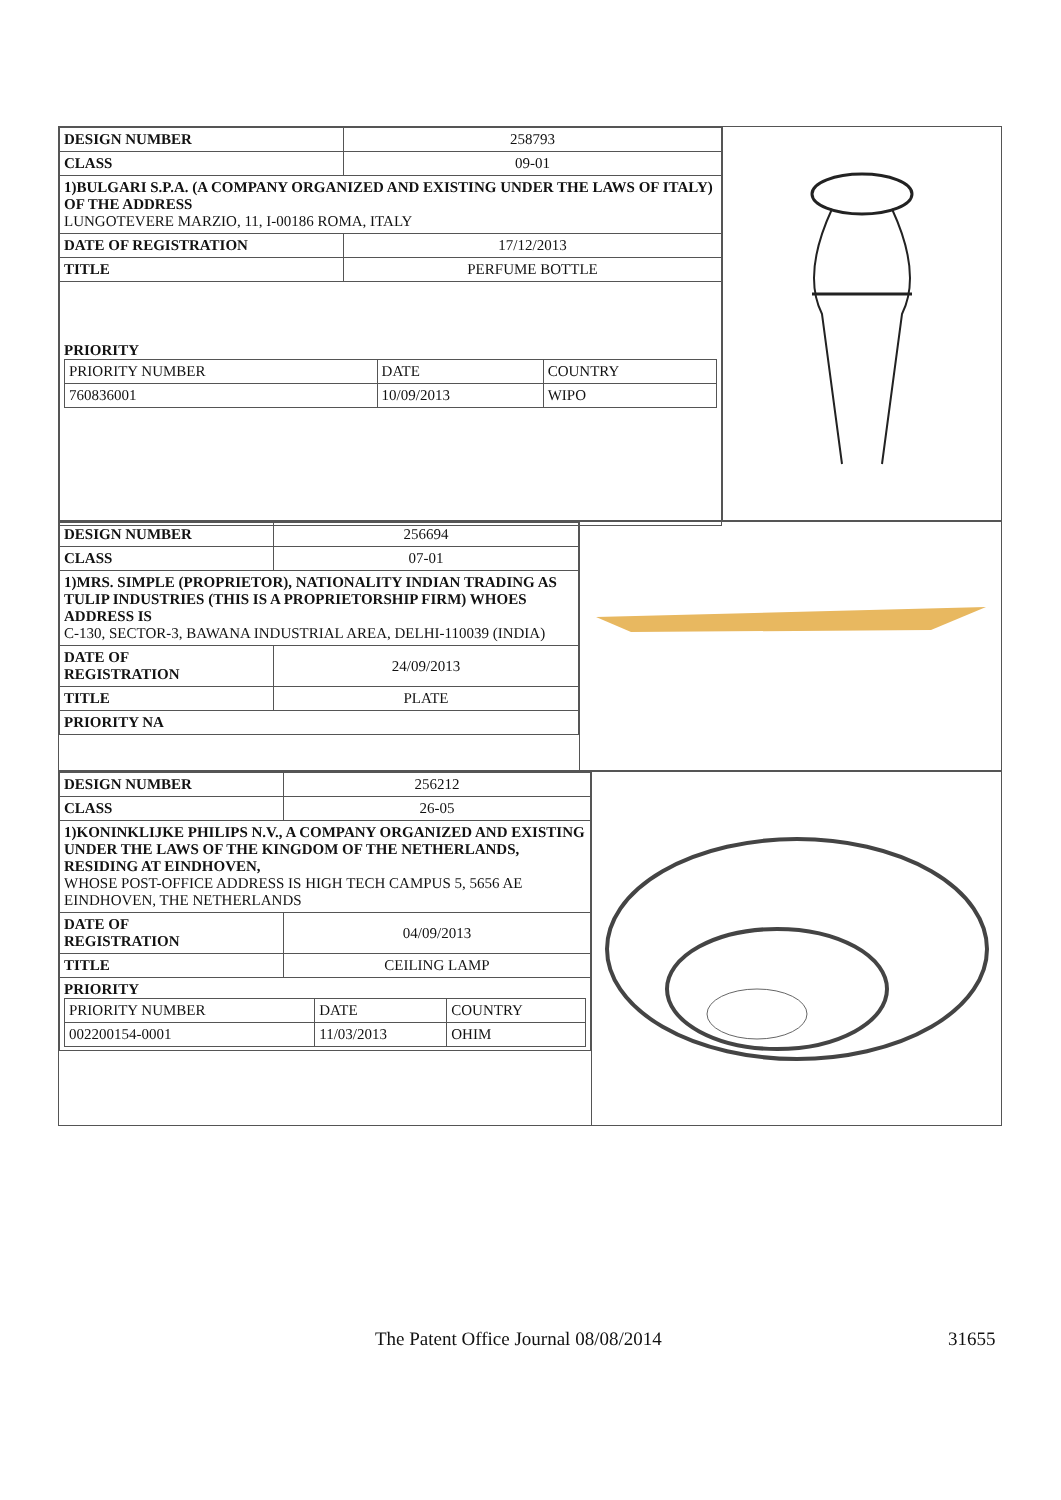| DESIGN NUMBER | 258793 |
| CLASS | 09-01 |
| 1)BULGARI S.P.A. (A COMPANY ORGANIZED AND EXISTING UNDER THE LAWS OF ITALY) OF THE ADDRESS LUNGOTEVERE MARZIO, 11, I-00186 ROMA, ITALY | |
| DATE OF REGISTRATION | 17/12/2013 |
| TITLE | PERFUME BOTTLE |
| PRIORITY / PRIORITY NUMBER / DATE / COUNTRY / / 760836001 / 10/09/2013 / WIPO / | |
| DESIGN NUMBER | 256694 |
| CLASS | 07-01 |
| 1)MRS. SIMPLE (PROPRIETOR), NATIONALITY INDIAN TRADING AS TULIP INDUSTRIES (THIS IS A PROPRIETORSHIP FIRM) WHOES ADDRESS IS C-130, SECTOR-3, BAWANA INDUSTRIAL AREA, DELHI-110039 (INDIA) | |
| DATE OF REGISTRATION | 24/09/2013 |
| TITLE | PLATE |
| PRIORITY NA | |
| DESIGN NUMBER | 256212 |
| CLASS | 26-05 |
| 1)KONINKLIJKE PHILIPS N.V., A COMPANY ORGANIZED AND EXISTING UNDER THE LAWS OF THE KINGDOM OF THE NETHERLANDS, RESIDING AT EINDHOVEN, WHOSE POST-OFFICE ADDRESS IS HIGH TECH CAMPUS 5, 5656 AE EINDHOVEN, THE NETHERLANDS | |
| DATE OF REGISTRATION | 04/09/2013 |
| TITLE | CEILING LAMP |
| PRIORITY / PRIORITY NUMBER / DATE / COUNTRY / / 002200154-0001 / 11/03/2013 / OHIM / | |
The Patent Office Journal 08/08/2014
31655